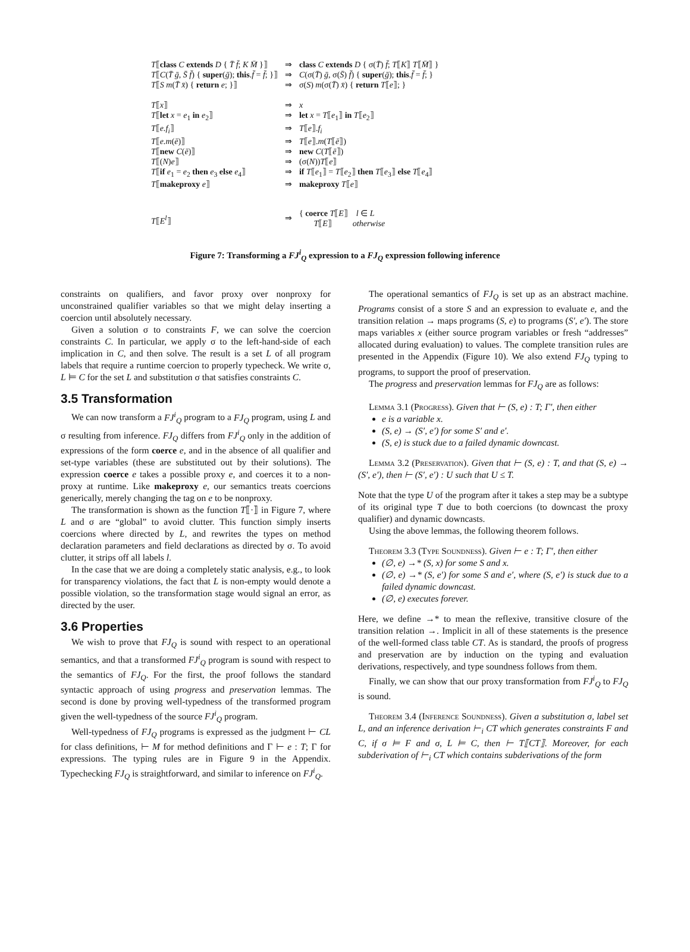| T ⟦ class C extends D { T̄ f̄ ; K M̄ }⟧ | ⇒ | class C extends D { σ( T̄ ) f̄ ; T ⟦ K ⟧ T ⟦ M̄ ⟧ } |
| T ⟦ C ( T̄ ḡ , S̄ f̄ ) { super ( ḡ ); this . f̄ = f̄ ; }⟧ | ⇒ | C (σ( T̄ ) ḡ , σ( S̄ ) f̄ ) { super ( ḡ ); this . f̄ = f̄ ; } |
| T ⟦ S m ( T̄ x̄ ) { return e ; }⟧ | ⇒ | σ( S ) m (σ( T̄ ) x̄ ) { return T ⟦ e ⟧; } |
| T ⟦ x ⟧ | ⇒ | x |
| T ⟦ let x = e<sub>1</sub> in e<sub>2</sub>⟧ | ⇒ | let x = T ⟦ e<sub>1</sub>⟧ in T ⟦ e<sub>2</sub>⟧ |
| T ⟦ e.f<sub>i</sub> ⟧ | ⇒ | T ⟦ e ⟧. f<sub>i</sub> |
| T ⟦ e.m ( ē )⟧ | ⇒ | T ⟦ e ⟧. m ( T ⟦ ē ⟧) |
| T ⟦ new C ( ē )⟧ | ⇒ | new C ( T ⟦ ē ⟧) |
| T ⟦( N ) e ⟧ | ⇒ | (σ( N )) T ⟦ e ⟧ |
| T ⟦ if e<sub>1</sub> = e<sub>2</sub> then e<sub>3</sub> else e<sub>4</sub>⟧ | ⇒ | if T ⟦ e<sub>1</sub>⟧ = T ⟦ e<sub>2</sub>⟧ then T ⟦ e<sub>3</sub>⟧ else T ⟦ e<sub>4</sub>⟧ |
| T ⟦ makeproxy e ⟧ | ⇒ | makeproxy T ⟦ e ⟧ |
| T ⟦ E<sup>l</sup> ⟧ | ⇒ | { coerce T ⟦ E ⟧ l ∈ L T ⟦ E ⟧ otherwise |
Figure 7: Transforming a FJ<sup>i</sup><sub>Q</sub> expression to a FJ<sub>Q</sub> expression following inference
constraints on qualifiers, and favor proxy over nonproxy for unconstrained qualifier variables so that we might delay inserting a coercion until absolutely necessary.
Given a solution σ to constraints F, we can solve the coercion constraints C. In particular, we apply σ to the left-hand-side of each implication in C, and then solve. The result is a set L of all program labels that require a runtime coercion to properly typecheck. We write σ, L ⊨ C for the set L and substitution σ that satisfies constraints C.
3.5 Transformation
We can now transform a FJ<sup>i</sup><sub>Q</sub> program to a FJ<sub>Q</sub> program, using L and σ resulting from inference. FJ<sub>Q</sub> differs from FJ<sup>i</sup><sub>Q</sub> only in the addition of expressions of the form coerce e, and in the absence of all qualifier and set-type variables (these are substituted out by their solutions). The expression coerce e takes a possible proxy e, and coerces it to a non-proxy at runtime. Like makeproxy e, our semantics treats coercions generically, merely changing the tag on e to be nonproxy.
The transformation is shown as the function T⟦·⟧ in Figure 7, where L and σ are “global” to avoid clutter. This function simply inserts coercions where directed by L, and rewrites the types on method declaration parameters and field declarations as directed by σ. To avoid clutter, it strips off all labels l.
In the case that we are doing a completely static analysis, e.g., to look for transparency violations, the fact that L is non-empty would denote a possible violation, so the transformation stage would signal an error, as directed by the user.
3.6 Properties
We wish to prove that FJ<sub>Q</sub> is sound with respect to an operational semantics, and that a transformed FJ<sup>i</sup><sub>Q</sub> program is sound with respect to the semantics of FJ<sub>Q</sub>. For the first, the proof follows the standard syntactic approach of using progress and preservation lemmas. The second is done by proving well-typedness of the transformed program given the well-typedness of the source FJ<sup>i</sup><sub>Q</sub> program.
Well-typedness of FJ<sub>Q</sub> programs is expressed as the judgment ⊢ CL for class definitions, ⊢ M for method definitions and Γ ⊢ e : T; Γ for expressions. The typing rules are in Figure 9 in the Appendix. Typechecking FJ<sub>Q</sub> is straightforward, and similar to inference on FJ<sup>i</sup><sub>Q</sub>.
The operational semantics of FJ<sub>Q</sub> is set up as an abstract machine. Programs consist of a store S and an expression to evaluate e, and the transition relation → maps programs (S, e) to programs (S′, e′). The store maps variables x (either source program variables or fresh “addresses” allocated during evaluation) to values. The complete transition rules are presented in the Appendix (Figure 10). We also extend FJ<sub>Q</sub> typing to programs, to support the proof of preservation.
The progress and preservation lemmas for FJ<sub>Q</sub> are as follows:
Lemma 3.1 (Progress). Given that ⊢ (S, e) : T; Γ′, then either
e is a variable x.
(S, e) → (S′, e′) for some S′ and e′.
(S, e) is stuck due to a failed dynamic downcast.
Lemma 3.2 (Preservation). Given that ⊢ (S, e) : T, and that (S, e) → (S′, e′), then ⊢ (S′, e′) : U such that U ≤ T.
Note that the type U of the program after it takes a step may be a subtype of its original type T due to both coercions (to downcast the proxy qualifier) and dynamic downcasts.
Using the above lemmas, the following theorem follows.
Theorem 3.3 (Type Soundness). Given ⊢ e : T; Γ′, then either
(∅, e) →* (S, x) for some S and x.
(∅, e) →* (S, e′) for some S and e′, where (S, e′) is stuck due to a failed dynamic downcast.
(∅, e) executes forever.
Here, we define →* to mean the reflexive, transitive closure of the transition relation →. Implicit in all of these statements is the presence of the well-formed class table CT. As is standard, the proofs of progress and preservation are by induction on the typing and evaluation derivations, respectively, and type soundness follows from them.
Finally, we can show that our proxy transformation from FJ<sup>i</sup><sub>Q</sub> to FJ<sub>Q</sub> is sound.
Theorem 3.4 (Inference Soundness). Given a substitution σ, label set L, and an inference derivation ⊢<sub>i</sub> CT which generates constraints F and C, if σ ⊨ F and σ, L ⊨ C, then ⊢ T⟦CT⟧. Moreover, for each subderivation of ⊢<sub>i</sub> CT which contains subderivations of the form